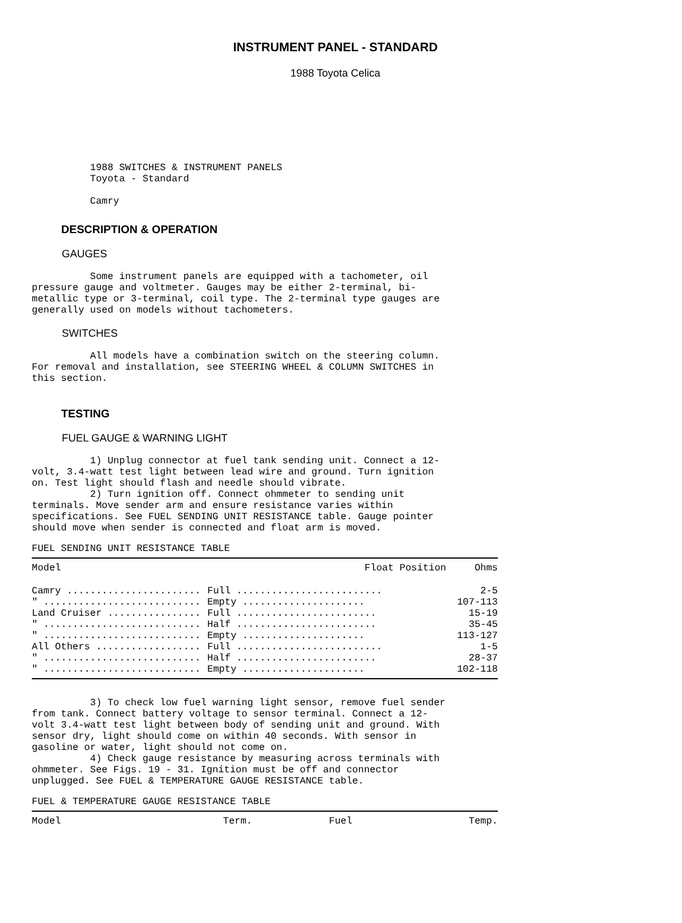INSTRUMENT PANEL - STANDARD
1988 Toyota Celica
          1988 SWITCHES & INSTRUMENT PANELS
          Toyota - Standard

          Camry
DESCRIPTION & OPERATION
GAUGES
          Some instrument panels are equipped with a tachometer, oil
pressure gauge and voltmeter. Gauges may be either 2-terminal, bi-
metallic type or 3-terminal, coil type. The 2-terminal type gauges are
generally used on models without tachometers.
SWITCHES
          All models have a combination switch on the steering column.
For removal and installation, see STEERING WHEEL & COLUMN SWITCHES in
this section.
TESTING
FUEL GAUGE & WARNING LIGHT
          1) Unplug connector at fuel tank sending unit. Connect a 12-
volt, 3.4-watt test light between lead wire and ground. Turn ignition
on. Test light should flash and needle should vibrate.
          2) Turn ignition off. Connect ohmmeter to sending unit
terminals. Move sender arm and ensure resistance varies within
specifications. See FUEL SENDING UNIT RESISTANCE table. Gauge pointer
should move when sender is connected and float arm is moved.
FUEL SENDING UNIT RESISTANCE TABLE
| Model | Float Position | Ohms |
| --- | --- | --- |
| Camry ....................... | Full ......................... | 2-5 |
| " ........................... | Empty ..................... | 107-113 |
| Land Cruiser ................ | Full ........................ | 15-19 |
| " ........................... | Half ........................ | 35-45 |
| " ........................... | Empty ..................... | 113-127 |
| All Others .................. | Full ......................... | 1-5 |
| " ........................... | Half ........................ | 28-37 |
| " ........................... | Empty ..................... | 102-118 |
          3) To check low fuel warning light sensor, remove fuel sender
from tank. Connect battery voltage to sensor terminal. Connect a 12-
volt 3.4-watt test light between body of sending unit and ground. With
sensor dry, light should come on within 40 seconds. With sensor in
gasoline or water, light should not come on.
          4) Check gauge resistance by measuring across terminals with
ohmmeter. See Figs. 19 - 31. Ignition must be off and connector
unplugged. See FUEL & TEMPERATURE GAUGE RESISTANCE table.
FUEL & TEMPERATURE GAUGE RESISTANCE TABLE
| Model | Term. | Fuel | Temp. |
| --- | --- | --- | --- |